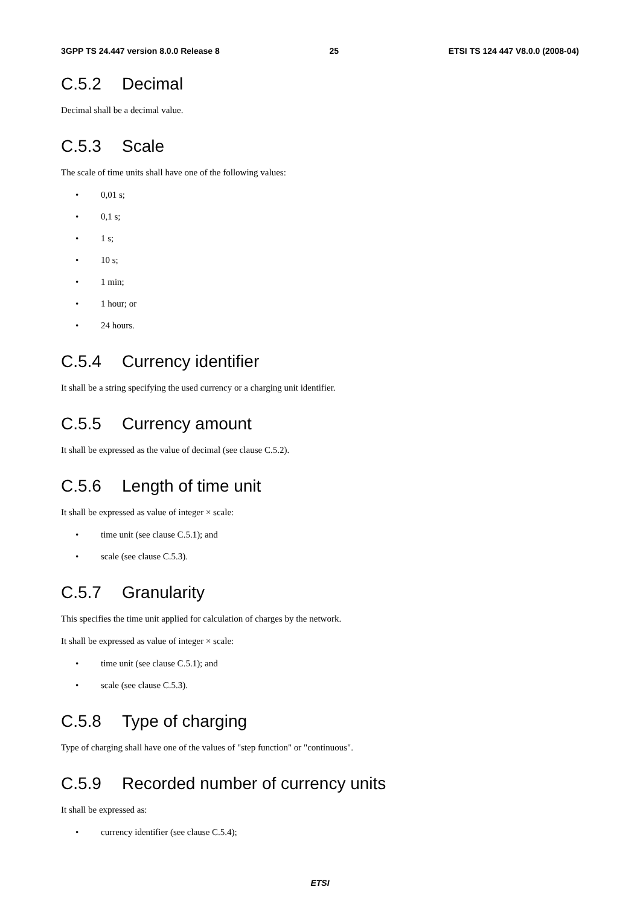3GPP TS 24.447 version 8.0.0 Release 8 25 ETSI TS 124 447 V8.0.0 (2008-04)
C.5.2 Decimal
Decimal shall be a decimal value.
C.5.3 Scale
The scale of time units shall have one of the following values:
• 0,01 s;
• 0,1 s;
• 1 s;
• 10 s;
• 1 min;
• 1 hour; or
• 24 hours.
C.5.4 Currency identifier
It shall be a string specifying the used currency or a charging unit identifier.
C.5.5 Currency amount
It shall be expressed as the value of decimal (see clause C.5.2).
C.5.6 Length of time unit
It shall be expressed as value of integer × scale:
• time unit (see clause C.5.1); and
• scale (see clause C.5.3).
C.5.7 Granularity
This specifies the time unit applied for calculation of charges by the network.
It shall be expressed as value of integer × scale:
• time unit (see clause C.5.1); and
• scale (see clause C.5.3).
C.5.8 Type of charging
Type of charging shall have one of the values of "step function" or "continuous".
C.5.9 Recorded number of currency units
It shall be expressed as:
• currency identifier (see clause C.5.4);
ETSI